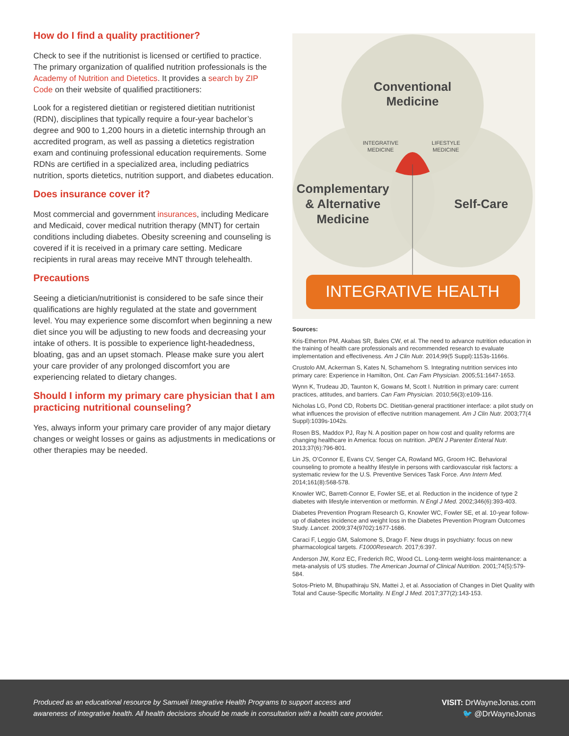How do I find a quality practitioner?
Check to see if the nutritionist is licensed or certified to practice. The primary organization of qualified nutrition professionals is the Academy of Nutrition and Dietetics. It provides a search by ZIP Code on their website of qualified practitioners:
Look for a registered dietitian or registered dietitian nutritionist (RDN), disciplines that typically require a four-year bachelor’s degree and 900 to 1,200 hours in a dietetic internship through an accredited program, as well as passing a dietetics registration exam and continuing professional education requirements. Some RDNs are certified in a specialized area, including pediatrics nutrition, sports dietetics, nutrition support, and diabetes education.
Does insurance cover it?
Most commercial and government insurances, including Medicare and Medicaid, cover medical nutrition therapy (MNT) for certain conditions including diabetes. Obesity screening and counseling is covered if it is received in a primary care setting. Medicare recipients in rural areas may receive MNT through telehealth.
Precautions
Seeing a dietician/nutritionist is considered to be safe since their qualifications are highly regulated at the state and government level. You may experience some discomfort when beginning a new diet since you will be adjusting to new foods and decreasing your intake of others. It is possible to experience light-headedness, bloating, gas and an upset stomach. Please make sure you alert your care provider of any prolonged discomfort you are experiencing related to dietary changes.
Should I inform my primary care physician that I am practicing nutritional counseling?
Yes, always inform your primary care provider of any major dietary changes or weight losses or gains as adjustments in medications or other therapies may be needed.
Conventional
Medicine
Complementary
& Alternative
Medicine
Self-Care
INTEGRATIVE
MEDICINE
LIFESTYLE
MEDICINE
INTEGRATIVE HEALTH
Sources:
Kris-Etherton PM, Akabas SR, Bales CW, et al. The need to advance nutrition education in the training of health care professionals and recommended research to evaluate implementation and effectiveness. Am J Clin Nutr. 2014;99(5 Suppl):1153s-1166s.
Crustolo AM, Ackerman S, Kates N, Schamehorn S. Integrating nutrition services into primary care: Experience in Hamilton, Ont. Can Fam Physician. 2005;51:1647-1653.
Wynn K, Trudeau JD, Taunton K, Gowans M, Scott I. Nutrition in primary care: current practices, attitudes, and barriers. Can Fam Physician. 2010;56(3):e109-116.
Nicholas LG, Pond CD, Roberts DC. Dietitian-general practitioner interface: a pilot study on what influences the provision of effective nutrition management. Am J Clin Nutr. 2003;77(4 Suppl):1039s-1042s.
Rosen BS, Maddox PJ, Ray N. A position paper on how cost and quality reforms are changing healthcare in America: focus on nutrition. JPEN J Parenter Enteral Nutr. 2013;37(6):796-801.
Lin JS, O’Connor E, Evans CV, Senger CA, Rowland MG, Groom HC. Behavioral counseling to promote a healthy lifestyle in persons with cardiovascular risk factors: a systematic review for the U.S. Preventive Services Task Force. Ann Intern Med. 2014;161(8):568-578.
Knowler WC, Barrett-Connor E, Fowler SE, et al. Reduction in the incidence of type 2 diabetes with lifestyle intervention or metformin. N Engl J Med. 2002;346(6):393-403.
Diabetes Prevention Program Research G, Knowler WC, Fowler SE, et al. 10-year follow-up of diabetes incidence and weight loss in the Diabetes Prevention Program Outcomes Study. Lancet. 2009;374(9702):1677-1686.
Caraci F, Leggio GM, Salomone S, Drago F. New drugs in psychiatry: focus on new pharmacological targets. F1000Research. 2017;6:397.
Anderson JW, Konz EC, Frederich RC, Wood CL. Long-term weight-loss maintenance: a meta-analysis of US studies. The American Journal of Clinical Nutrition. 2001;74(5):579-584.
Sotos-Prieto M, Bhupathiraju SN, Mattei J, et al. Association of Changes in Diet Quality with Total and Cause-Specific Mortality. N Engl J Med. 2017;377(2):143-153.
Produced as an educational resource by Samueli Integrative Health Programs to support access and awareness of integrative health. All health decisions should be made in consultation with a health care provider.
VISIT: DrWayneJonas.com
🐦 @DrWayneJonas